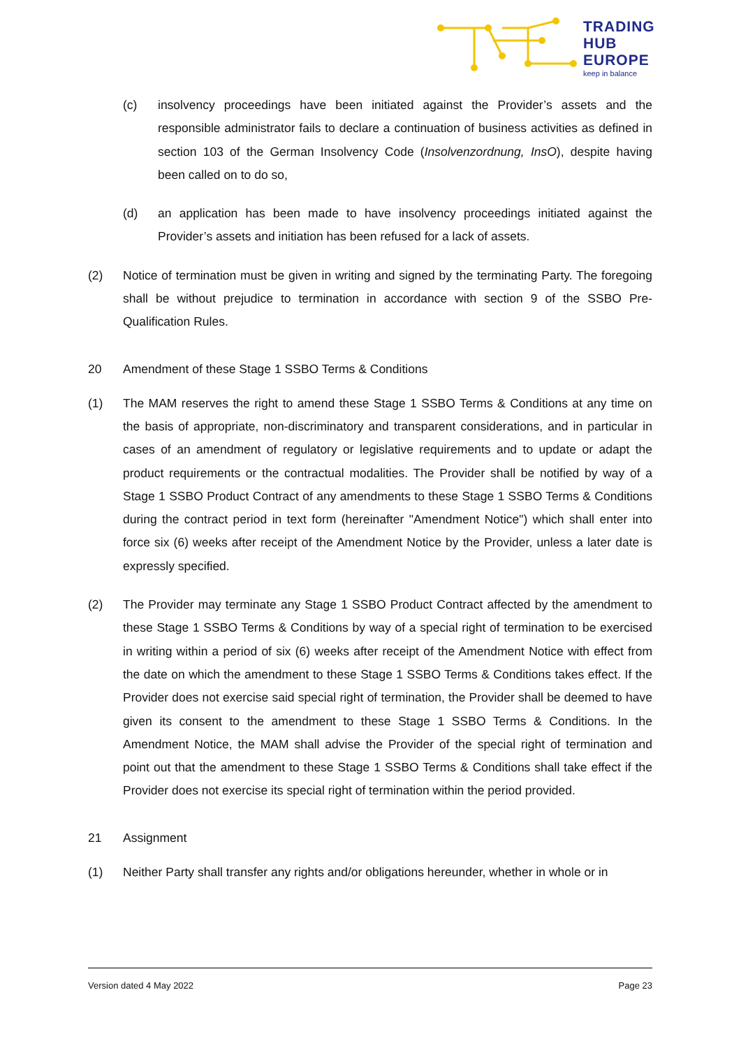TRADING
HUB
EUROPE
keep in balance
(c) insolvency proceedings have been initiated against the Provider’s assets and the responsible administrator fails to declare a continuation of business activities as defined in section 103 of the German Insolvency Code (Insolvenzordnung, InsO), despite having been called on to do so,
(d) an application has been made to have insolvency proceedings initiated against the Provider’s assets and initiation has been refused for a lack of assets.
(2) Notice of termination must be given in writing and signed by the terminating Party. The foregoing shall be without prejudice to termination in accordance with section 9 of the SSBO Pre-Qualification Rules.
20 Amendment of these Stage 1 SSBO Terms & Conditions
(1) The MAM reserves the right to amend these Stage 1 SSBO Terms & Conditions at any time on the basis of appropriate, non-discriminatory and transparent considerations, and in particular in cases of an amendment of regulatory or legislative requirements and to update or adapt the product requirements or the contractual modalities. The Provider shall be notified by way of a Stage 1 SSBO Product Contract of any amendments to these Stage 1 SSBO Terms & Conditions during the contract period in text form (hereinafter "Amendment Notice") which shall enter into force six (6) weeks after receipt of the Amendment Notice by the Provider, unless a later date is expressly specified.
(2) The Provider may terminate any Stage 1 SSBO Product Contract affected by the amendment to these Stage 1 SSBO Terms & Conditions by way of a special right of termination to be exercised in writing within a period of six (6) weeks after receipt of the Amendment Notice with effect from the date on which the amendment to these Stage 1 SSBO Terms & Conditions takes effect. If the Provider does not exercise said special right of termination, the Provider shall be deemed to have given its consent to the amendment to these Stage 1 SSBO Terms & Conditions. In the Amendment Notice, the MAM shall advise the Provider of the special right of termination and point out that the amendment to these Stage 1 SSBO Terms & Conditions shall take effect if the Provider does not exercise its special right of termination within the period provided.
21 Assignment
(1) Neither Party shall transfer any rights and/or obligations hereunder, whether in whole or in
Version dated 4 May 2022 Page 23